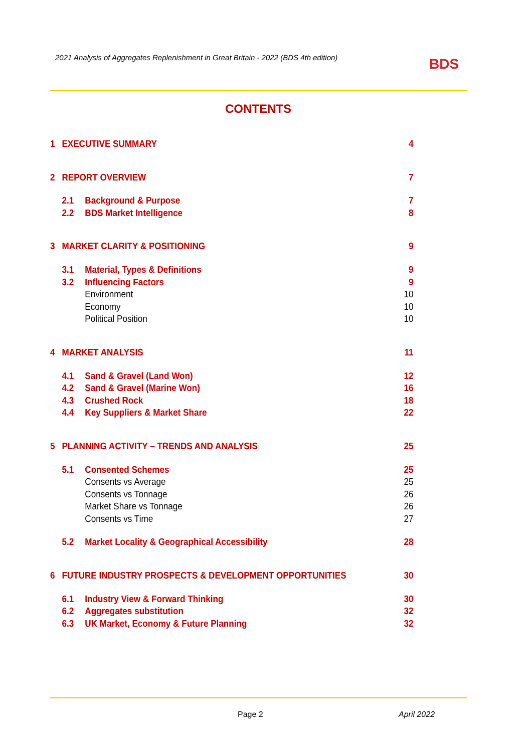2021 Analysis of Aggregates Replenishment in Great Britain - 2022 (BDS 4th edition)
BDS
CONTENTS
1 EXECUTIVE SUMMARY 4
2 REPORT OVERVIEW 7
2.1 Background & Purpose 7
2.2 BDS Market Intelligence 8
3 MARKET CLARITY & POSITIONING 9
3.1 Material, Types & Definitions 9
3.2 Influencing Factors 9
Environment 10
Economy 10
Political Position 10
4 MARKET ANALYSIS 11
4.1 Sand & Gravel (Land Won) 12
4.2 Sand & Gravel (Marine Won) 16
4.3 Crushed Rock 18
4.4 Key Suppliers & Market Share 22
5 PLANNING ACTIVITY – TRENDS AND ANALYSIS 25
5.1 Consented Schemes 25
Consents vs Average 25
Consents vs Tonnage 26
Market Share vs Tonnage 26
Consents vs Time 27
5.2 Market Locality & Geographical Accessibility 28
6 FUTURE INDUSTRY PROSPECTS & DEVELOPMENT OPPORTUNITIES 30
6.1 Industry View & Forward Thinking 30
6.2 Aggregates substitution 32
6.3 UK Market, Economy & Future Planning 32
Page 2 April 2022